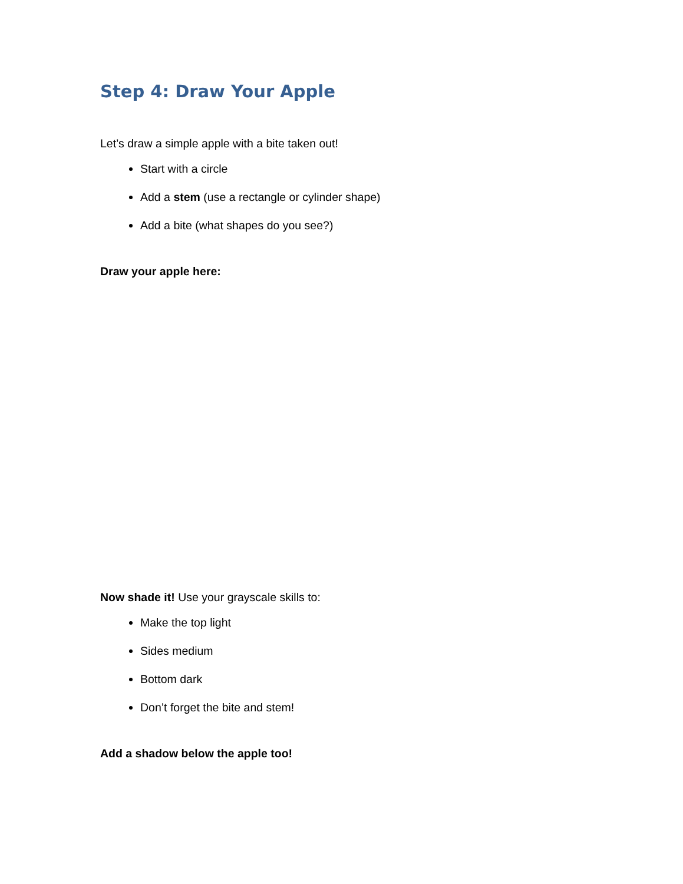Step 4: Draw Your Apple
Let’s draw a simple apple with a bite taken out!
Start with a circle
Add a stem (use a rectangle or cylinder shape)
Add a bite (what shapes do you see?)
Draw your apple here:
Now shade it! Use your grayscale skills to:
Make the top light
Sides medium
Bottom dark
Don’t forget the bite and stem!
Add a shadow below the apple too!